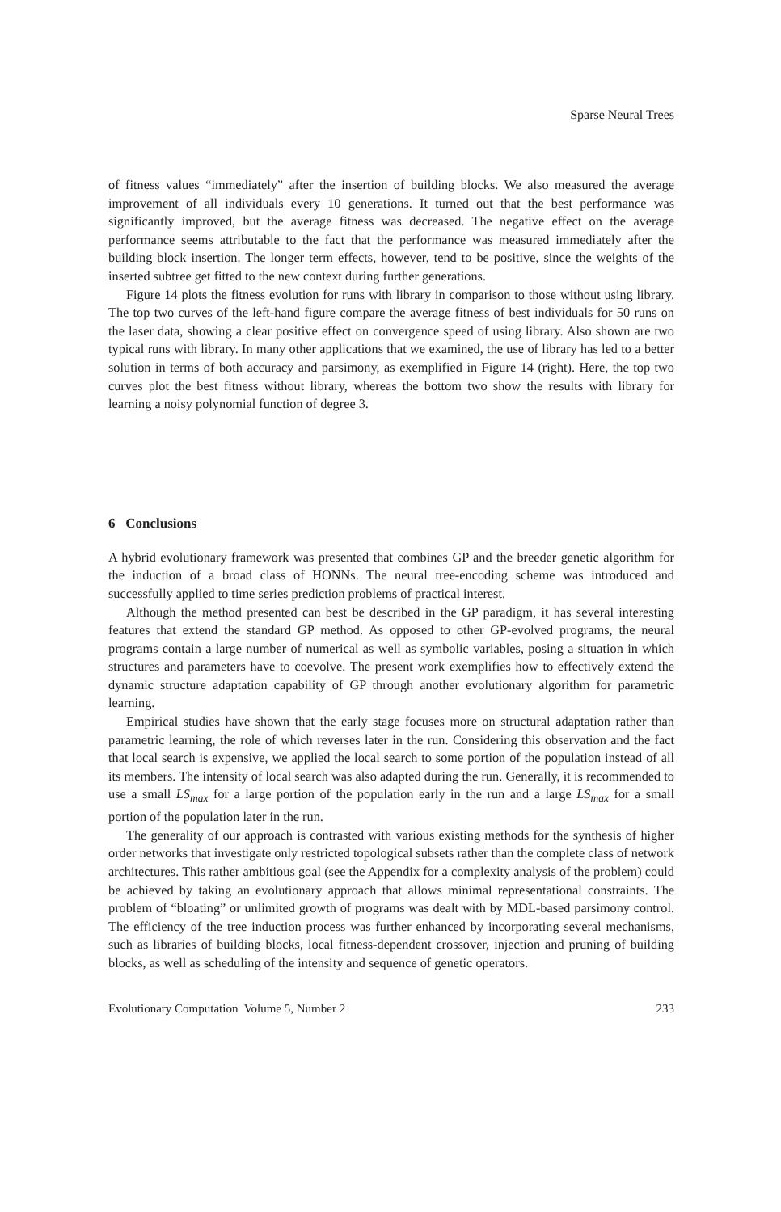Sparse Neural Trees
of fitness values “immediately” after the insertion of building blocks. We also measured the average improvement of all individuals every 10 generations. It turned out that the best performance was significantly improved, but the average fitness was decreased. The negative effect on the average performance seems attributable to the fact that the performance was measured immediately after the building block insertion. The longer term effects, however, tend to be positive, since the weights of the inserted subtree get fitted to the new context during further generations.
Figure 14 plots the fitness evolution for runs with library in comparison to those without using library. The top two curves of the left-hand figure compare the average fitness of best individuals for 50 runs on the laser data, showing a clear positive effect on convergence speed of using library. Also shown are two typical runs with library. In many other applications that we examined, the use of library has led to a better solution in terms of both accuracy and parsimony, as exemplified in Figure 14 (right). Here, the top two curves plot the best fitness without library, whereas the bottom two show the results with library for learning a noisy polynomial function of degree 3.
6 Conclusions
A hybrid evolutionary framework was presented that combines GP and the breeder genetic algorithm for the induction of a broad class of HONNs. The neural tree-encoding scheme was introduced and successfully applied to time series prediction problems of practical interest.
Although the method presented can best be described in the GP paradigm, it has several interesting features that extend the standard GP method. As opposed to other GP-evolved programs, the neural programs contain a large number of numerical as well as symbolic variables, posing a situation in which structures and parameters have to coevolve. The present work exemplifies how to effectively extend the dynamic structure adaptation capability of GP through another evolutionary algorithm for parametric learning.
Empirical studies have shown that the early stage focuses more on structural adaptation rather than parametric learning, the role of which reverses later in the run. Considering this observation and the fact that local search is expensive, we applied the local search to some portion of the population instead of all its members. The intensity of local search was also adapted during the run. Generally, it is recommended to use a small LS<sub>max</sub> for a large portion of the population early in the run and a large LS<sub>max</sub> for a small portion of the population later in the run.
The generality of our approach is contrasted with various existing methods for the synthesis of higher order networks that investigate only restricted topological subsets rather than the complete class of network architectures. This rather ambitious goal (see the Appendix for a complexity analysis of the problem) could be achieved by taking an evolutionary approach that allows minimal representational constraints. The problem of “bloating” or unlimited growth of programs was dealt with by MDL-based parsimony control. The efficiency of the tree induction process was further enhanced by incorporating several mechanisms, such as libraries of building blocks, local fitness-dependent crossover, injection and pruning of building blocks, as well as scheduling of the intensity and sequence of genetic operators.
Evolutionary Computation Volume 5, Number 2 233